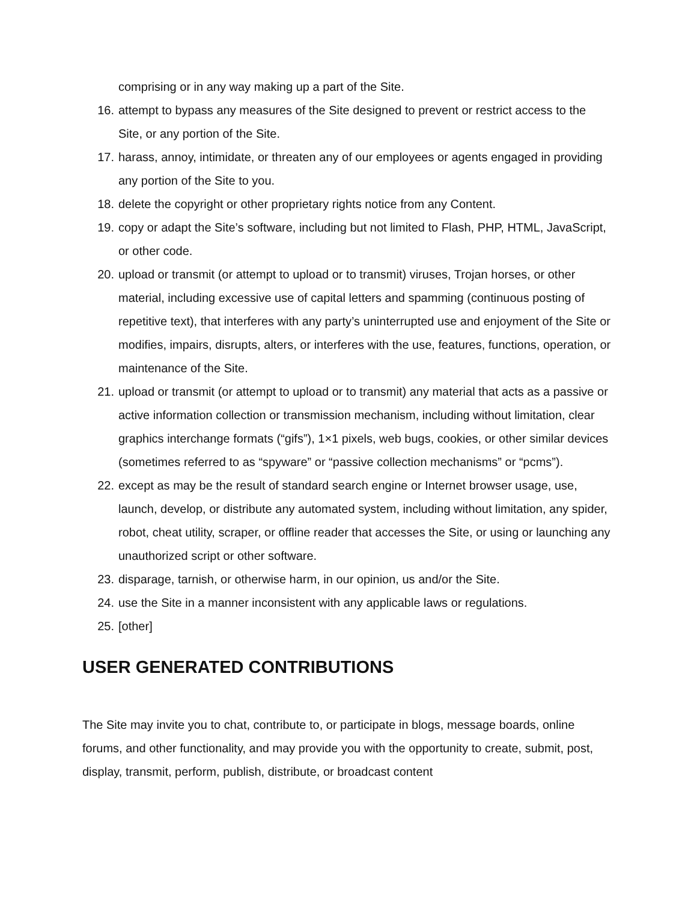comprising or in any way making up a part of the Site.
16. attempt to bypass any measures of the Site designed to prevent or restrict access to the Site, or any portion of the Site.
17. harass, annoy, intimidate, or threaten any of our employees or agents engaged in providing any portion of the Site to you.
18. delete the copyright or other proprietary rights notice from any Content.
19. copy or adapt the Site’s software, including but not limited to Flash, PHP, HTML, JavaScript, or other code.
20. upload or transmit (or attempt to upload or to transmit) viruses, Trojan horses, or other material, including excessive use of capital letters and spamming (continuous posting of repetitive text), that interferes with any party’s uninterrupted use and enjoyment of the Site or modifies, impairs, disrupts, alters, or interferes with the use, features, functions, operation, or maintenance of the Site.
21. upload or transmit (or attempt to upload or to transmit) any material that acts as a passive or active information collection or transmission mechanism, including without limitation, clear graphics interchange formats (“gifs”), 1×1 pixels, web bugs, cookies, or other similar devices (sometimes referred to as “spyware” or “passive collection mechanisms” or “pcms”).
22. except as may be the result of standard search engine or Internet browser usage, use, launch, develop, or distribute any automated system, including without limitation, any spider, robot, cheat utility, scraper, or offline reader that accesses the Site, or using or launching any unauthorized script or other software.
23. disparage, tarnish, or otherwise harm, in our opinion, us and/or the Site.
24. use the Site in a manner inconsistent with any applicable laws or regulations.
25. [other]
USER GENERATED CONTRIBUTIONS
The Site may invite you to chat, contribute to, or participate in blogs, message boards, online forums, and other functionality, and may provide you with the opportunity to create, submit, post, display, transmit, perform, publish, distribute, or broadcast content